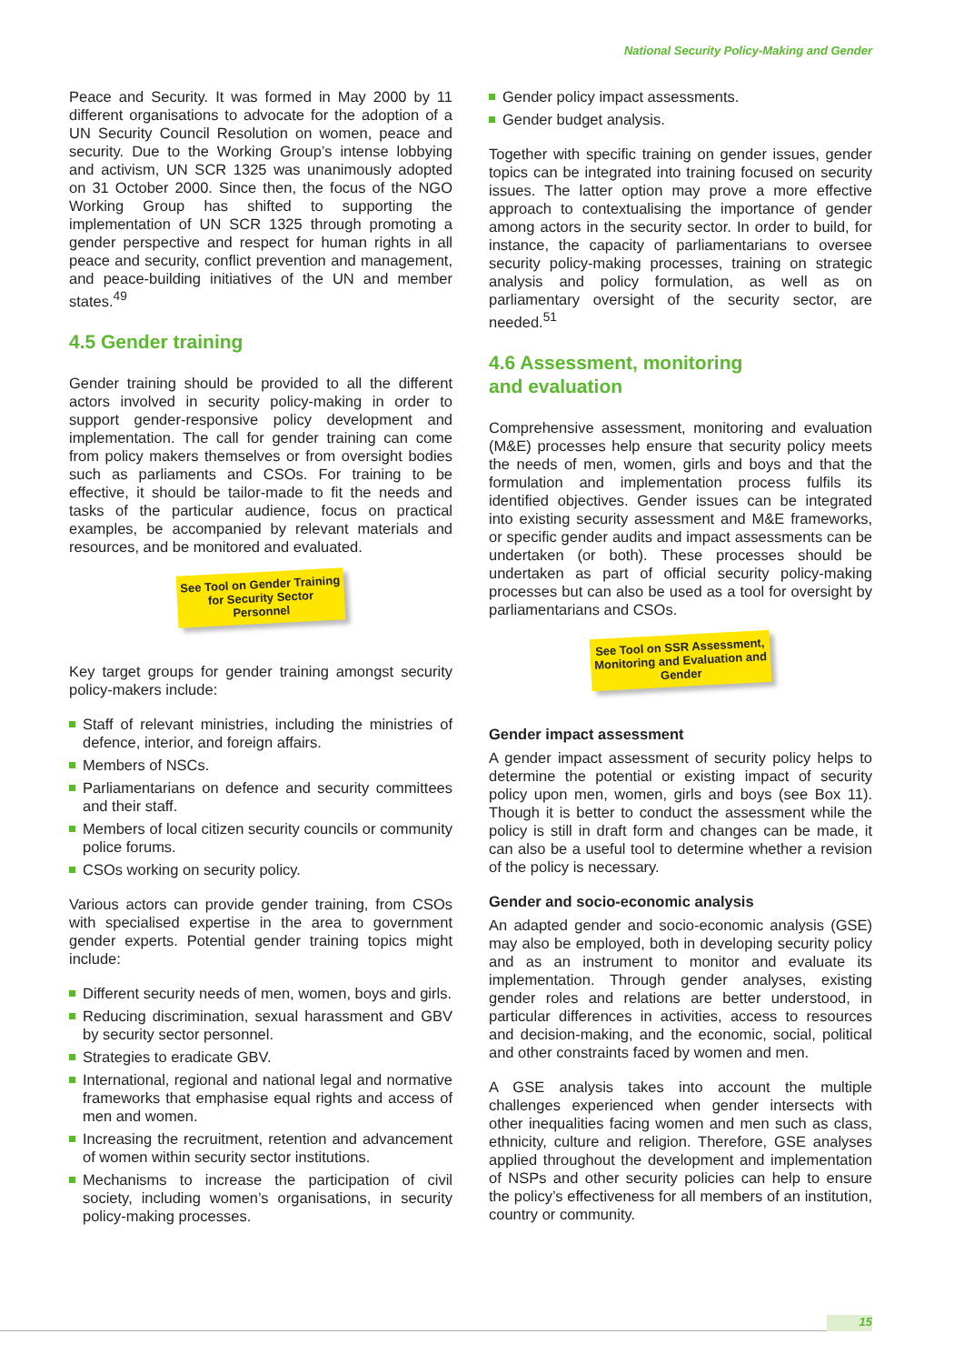National Security Policy-Making and Gender
Peace and Security. It was formed in May 2000 by 11 different organisations to advocate for the adoption of a UN Security Council Resolution on women, peace and security. Due to the Working Group’s intense lobbying and activism, UN SCR 1325 was unanimously adopted on 31 October 2000. Since then, the focus of the NGO Working Group has shifted to supporting the implementation of UN SCR 1325 through promoting a gender perspective and respect for human rights in all peace and security, conflict prevention and management, and peace-building initiatives of the UN and member states.<sup>49</sup>
4.5 Gender training
Gender training should be provided to all the different actors involved in security policy-making in order to support gender-responsive policy development and implementation. The call for gender training can come from policy makers themselves or from oversight bodies such as parliaments and CSOs. For training to be effective, it should be tailor-made to fit the needs and tasks of the particular audience, focus on practical examples, be accompanied by relevant materials and resources, and be monitored and evaluated.
See Tool on Gender Training for Security Sector Personnel
Key target groups for gender training amongst security policy-makers include:
Staff of relevant ministries, including the ministries of defence, interior, and foreign affairs.
Members of NSCs.
Parliamentarians on defence and security committees and their staff.
Members of local citizen security councils or community police forums.
CSOs working on security policy.
Various actors can provide gender training, from CSOs with specialised expertise in the area to government gender experts. Potential gender training topics might include:
Different security needs of men, women, boys and girls.
Reducing discrimination, sexual harassment and GBV by security sector personnel.
Strategies to eradicate GBV.
International, regional and national legal and normative frameworks that emphasise equal rights and access of men and women.
Increasing the recruitment, retention and advancement of women within security sector institutions.
Mechanisms to increase the participation of civil society, including women’s organisations, in security policy-making processes.
Gender policy impact assessments.
Gender budget analysis.
Together with specific training on gender issues, gender topics can be integrated into training focused on security issues. The latter option may prove a more effective approach to contextualising the importance of gender among actors in the security sector. In order to build, for instance, the capacity of parliamentarians to oversee security policy-making processes, training on strategic analysis and policy formulation, as well as on parliamentary oversight of the security sector, are needed.<sup>51</sup>
4.6 Assessment, monitoring
and evaluation
Comprehensive assessment, monitoring and evaluation (M&E) processes help ensure that security policy meets the needs of men, women, girls and boys and that the formulation and implementation process fulfils its identified objectives. Gender issues can be integrated into existing security assessment and M&E frameworks, or specific gender audits and impact assessments can be undertaken (or both). These processes should be undertaken as part of official security policy-making processes but can also be used as a tool for oversight by parliamentarians and CSOs.
See Tool on SSR Assessment, Monitoring and Evaluation and Gender
Gender impact assessment
A gender impact assessment of security policy helps to determine the potential or existing impact of security policy upon men, women, girls and boys (see Box 11). Though it is better to conduct the assessment while the policy is still in draft form and changes can be made, it can also be a useful tool to determine whether a revision of the policy is necessary.
Gender and socio-economic analysis
An adapted gender and socio-economic analysis (GSE) may also be employed, both in developing security policy and as an instrument to monitor and evaluate its implementation. Through gender analyses, existing gender roles and relations are better understood, in particular differences in activities, access to resources and decision-making, and the economic, social, political and other constraints faced by women and men.
A GSE analysis takes into account the multiple challenges experienced when gender intersects with other inequalities facing women and men such as class, ethnicity, culture and religion. Therefore, GSE analyses applied throughout the development and implementation of NSPs and other security policies can help to ensure the policy’s effectiveness for all members of an institution, country or community.
15